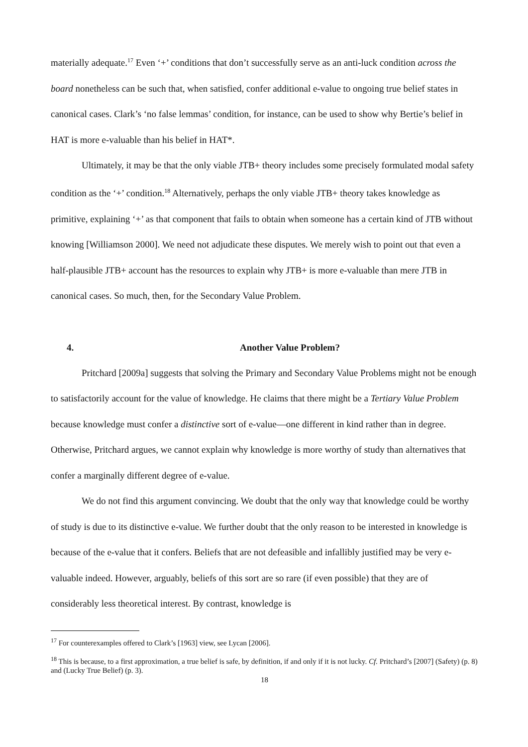materially adequate.<sup>17</sup> Even ‘+’ conditions that don’t successfully serve as an anti-luck condition across the board nonetheless can be such that, when satisfied, confer additional e-value to ongoing true belief states in canonical cases. Clark’s ‘no false lemmas’ condition, for instance, can be used to show why Bertie’s belief in HAT is more e-valuable than his belief in HAT*.
Ultimately, it may be that the only viable JTB+ theory includes some precisely formulated modal safety condition as the ‘+’ condition.<sup>18</sup> Alternatively, perhaps the only viable JTB+ theory takes knowledge as primitive, explaining ‘+’ as that component that fails to obtain when someone has a certain kind of JTB without knowing [Williamson 2000]. We need not adjudicate these disputes. We merely wish to point out that even a half-plausible JTB+ account has the resources to explain why JTB+ is more e-valuable than mere JTB in canonical cases. So much, then, for the Secondary Value Problem.
4. Another Value Problem?
Pritchard [2009a] suggests that solving the Primary and Secondary Value Problems might not be enough to satisfactorily account for the value of knowledge. He claims that there might be a Tertiary Value Problem because knowledge must confer a distinctive sort of e-value—one different in kind rather than in degree. Otherwise, Pritchard argues, we cannot explain why knowledge is more worthy of study than alternatives that confer a marginally different degree of e-value.
We do not find this argument convincing. We doubt that the only way that knowledge could be worthy of study is due to its distinctive e-value. We further doubt that the only reason to be interested in knowledge is because of the e-value that it confers. Beliefs that are not defeasible and infallibly justified may be very e-valuable indeed. However, arguably, beliefs of this sort are so rare (if even possible) that they are of considerably less theoretical interest. By contrast, knowledge is
<sup>17</sup> For counterexamples offered to Clark’s [1963] view, see Lycan [2006].
<sup>18</sup> This is because, to a first approximation, a true belief is safe, by definition, if and only if it is not lucky. Cf. Pritchard’s [2007] (Safety) (p. 8) and (Lucky True Belief) (p. 3).
18